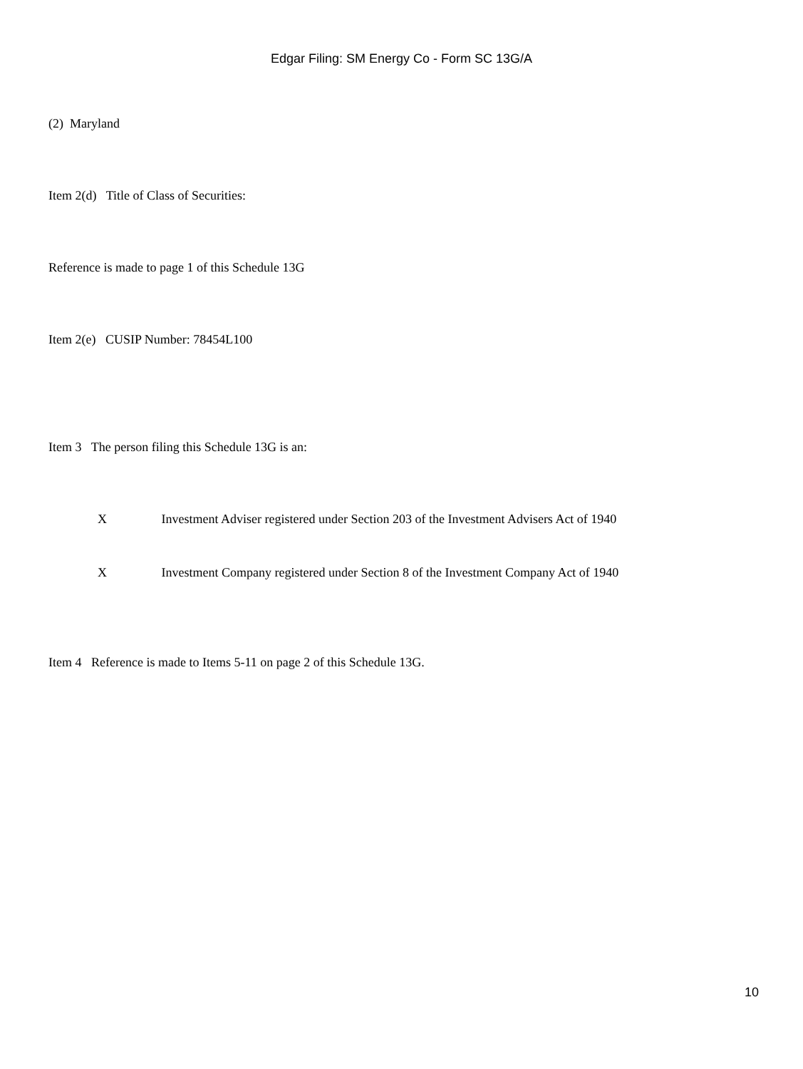Edgar Filing: SM Energy Co - Form SC 13G/A
(2) Maryland
Item 2(d) Title of Class of Securities:
Reference is made to page 1 of this Schedule 13G
Item 2(e) CUSIP Number: 78454L100
Item 3 The person filing this Schedule 13G is an:
X Investment Adviser registered under Section 203 of the Investment Advisers Act of 1940
X Investment Company registered under Section 8 of the Investment Company Act of 1940
Item 4 Reference is made to Items 5-11 on page 2 of this Schedule 13G.
10